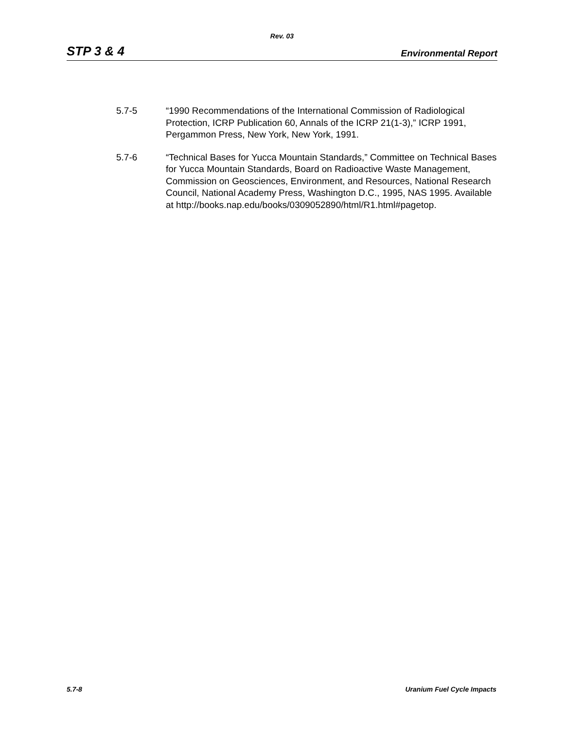Rev. 03
STP 3 & 4 Environmental Report
5.7-5 “1990 Recommendations of the International Commission of Radiological Protection, ICRP Publication 60, Annals of the ICRP 21(1-3),” ICRP 1991, Pergammon Press, New York, New York, 1991.
5.7-6 “Technical Bases for Yucca Mountain Standards,” Committee on Technical Bases for Yucca Mountain Standards, Board on Radioactive Waste Management, Commission on Geosciences, Environment, and Resources, National Research Council, National Academy Press, Washington D.C., 1995, NAS 1995. Available at http://books.nap.edu/books/0309052890/html/R1.html#pagetop.
5.7-8 Uranium Fuel Cycle Impacts